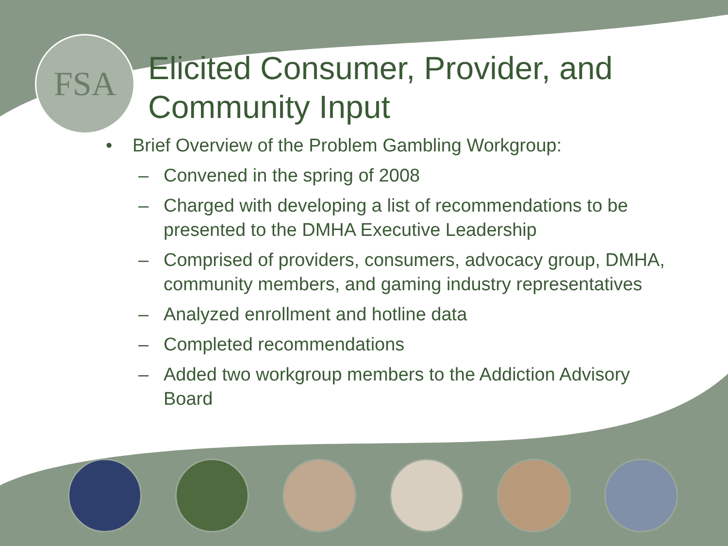FSA
Elicited Consumer, Provider, and Community Input
• Brief Overview of the Problem Gambling Workgroup:
– Convened in the spring of 2008
– Charged with developing a list of recommendations to be presented to the DMHA Executive Leadership
– Comprised of providers, consumers, advocacy group, DMHA, community members, and gaming industry representatives
– Analyzed enrollment and hotline data
– Completed recommendations
– Added two workgroup members to the Addiction Advisory Board